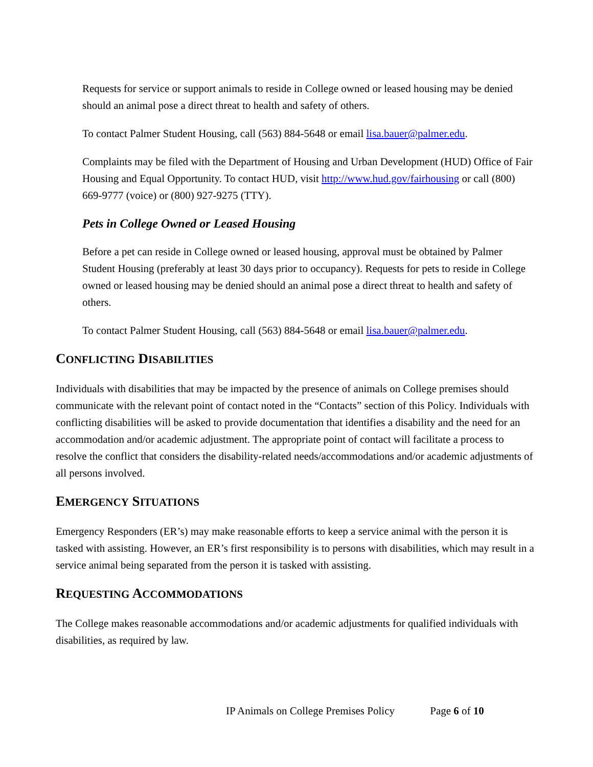Requests for service or support animals to reside in College owned or leased housing may be denied should an animal pose a direct threat to health and safety of others.
To contact Palmer Student Housing, call (563) 884-5648 or email lisa.bauer@palmer.edu.
Complaints may be filed with the Department of Housing and Urban Development (HUD) Office of Fair Housing and Equal Opportunity. To contact HUD, visit http://www.hud.gov/fairhousing or call (800) 669-9777 (voice) or (800) 927-9275 (TTY).
Pets in College Owned or Leased Housing
Before a pet can reside in College owned or leased housing, approval must be obtained by Palmer Student Housing (preferably at least 30 days prior to occupancy). Requests for pets to reside in College owned or leased housing may be denied should an animal pose a direct threat to health and safety of others.
To contact Palmer Student Housing, call (563) 884-5648 or email lisa.bauer@palmer.edu.
CONFLICTING DISABILITIES
Individuals with disabilities that may be impacted by the presence of animals on College premises should communicate with the relevant point of contact noted in the “Contacts” section of this Policy. Individuals with conflicting disabilities will be asked to provide documentation that identifies a disability and the need for an accommodation and/or academic adjustment. The appropriate point of contact will facilitate a process to resolve the conflict that considers the disability-related needs/accommodations and/or academic adjustments of all persons involved.
EMERGENCY SITUATIONS
Emergency Responders (ER’s) may make reasonable efforts to keep a service animal with the person it is tasked with assisting. However, an ER’s first responsibility is to persons with disabilities, which may result in a service animal being separated from the person it is tasked with assisting.
REQUESTING ACCOMMODATIONS
The College makes reasonable accommodations and/or academic adjustments for qualified individuals with disabilities, as required by law.
IP Animals on College Premises Policy Page 6 of 10